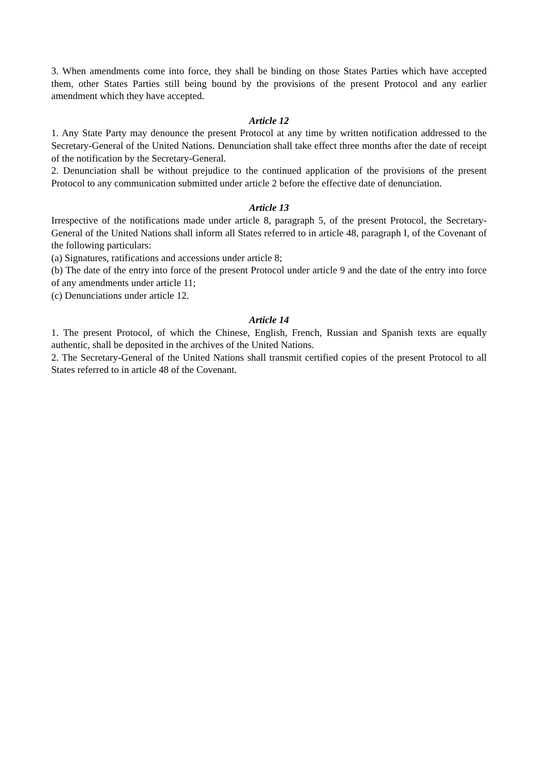3. When amendments come into force, they shall be binding on those States Parties which have accepted them, other States Parties still being bound by the provisions of the present Protocol and any earlier amendment which they have accepted.
Article 12
1. Any State Party may denounce the present Protocol at any time by written notification addressed to the Secretary-General of the United Nations. Denunciation shall take effect three months after the date of receipt of the notification by the Secretary-General.
2. Denunciation shall be without prejudice to the continued application of the provisions of the present Protocol to any communication submitted under article 2 before the effective date of denunciation.
Article 13
Irrespective of the notifications made under article 8, paragraph 5, of the present Protocol, the Secretary-General of the United Nations shall inform all States referred to in article 48, paragraph I, of the Covenant of the following particulars:
(a) Signatures, ratifications and accessions under article 8;
(b) The date of the entry into force of the present Protocol under article 9 and the date of the entry into force of any amendments under article 11;
(c) Denunciations under article 12.
Article 14
1. The present Protocol, of which the Chinese, English, French, Russian and Spanish texts are equally authentic, shall be deposited in the archives of the United Nations.
2. The Secretary-General of the United Nations shall transmit certified copies of the present Protocol to all States referred to in article 48 of the Covenant.